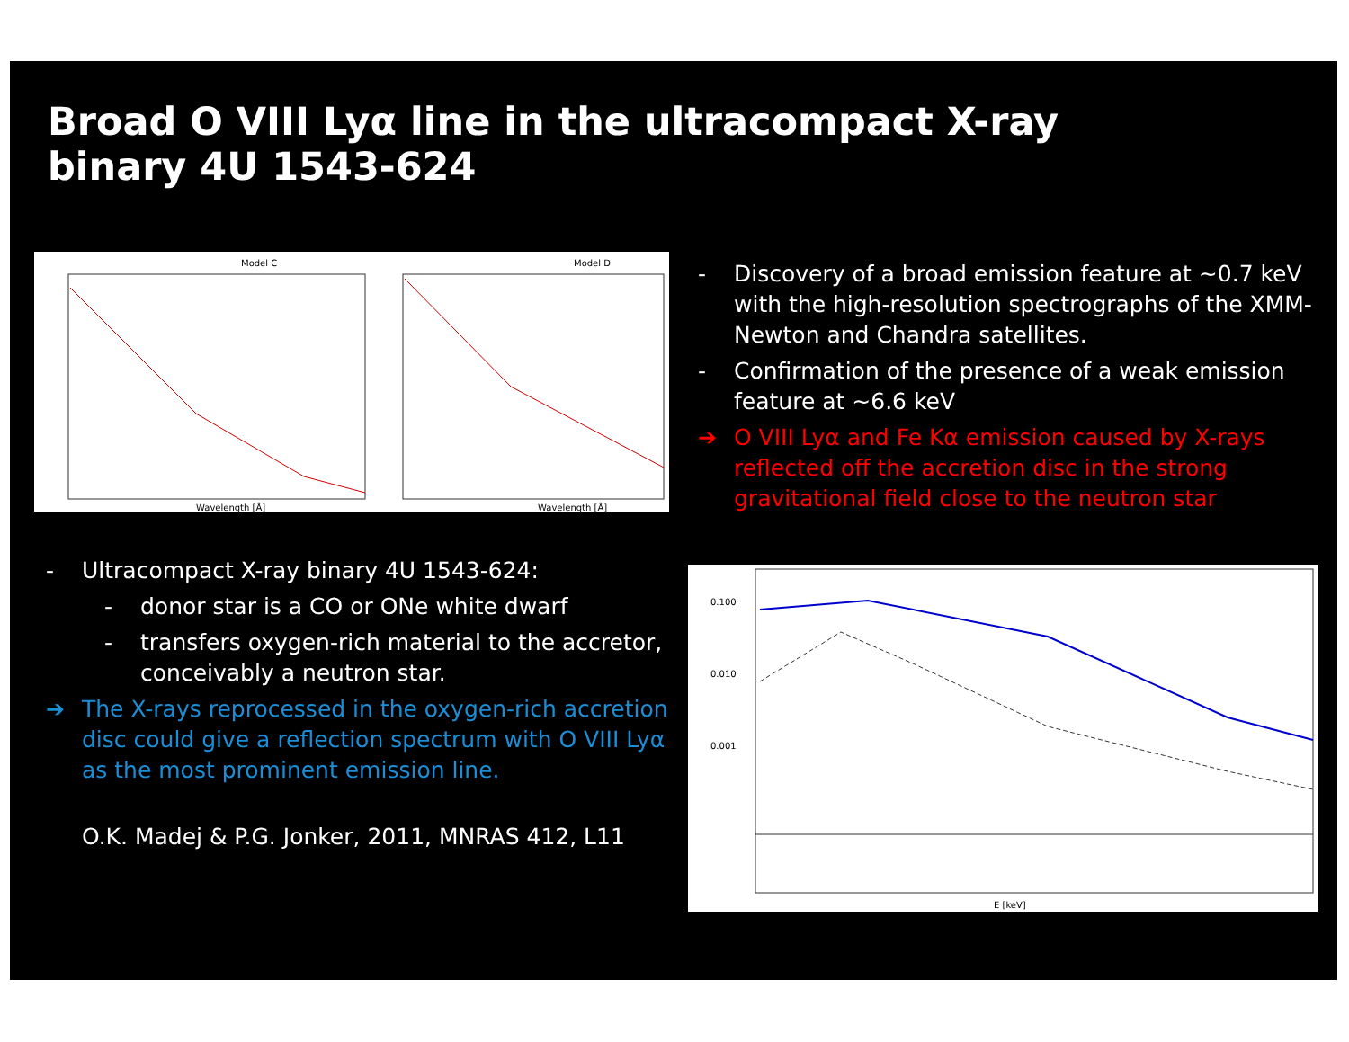Broad O VIII Lyα line in the ultracompact X-ray
binary 4U 1543-624
Model C
Model D
Wavelength [Å]
Wavelength [Å]
- Discovery of a broad emission feature at ~0.7 keV with the high-resolution spectrographs of the XMM-Newton and Chandra satellites.
- Confirmation of the presence of a weak emission feature at ~6.6 keV
➔ O VIII Lyα and Fe Kα emission caused by X-rays reflected off the accretion disc in the strong gravitational field close to the neutron star
- Ultracompact X-ray binary 4U 1543-624:
- donor star is a CO or ONe white dwarf
- transfers oxygen-rich material to the accretor, conceivably a neutron star.
➔ The X-rays reprocessed in the oxygen-rich accretion disc could give a reflection spectrum with O VIII Lyα as the most prominent emission line.
O.K. Madej & P.G. Jonker, 2011, MNRAS 412, L11
0.100
0.010
0.001
E [keV]